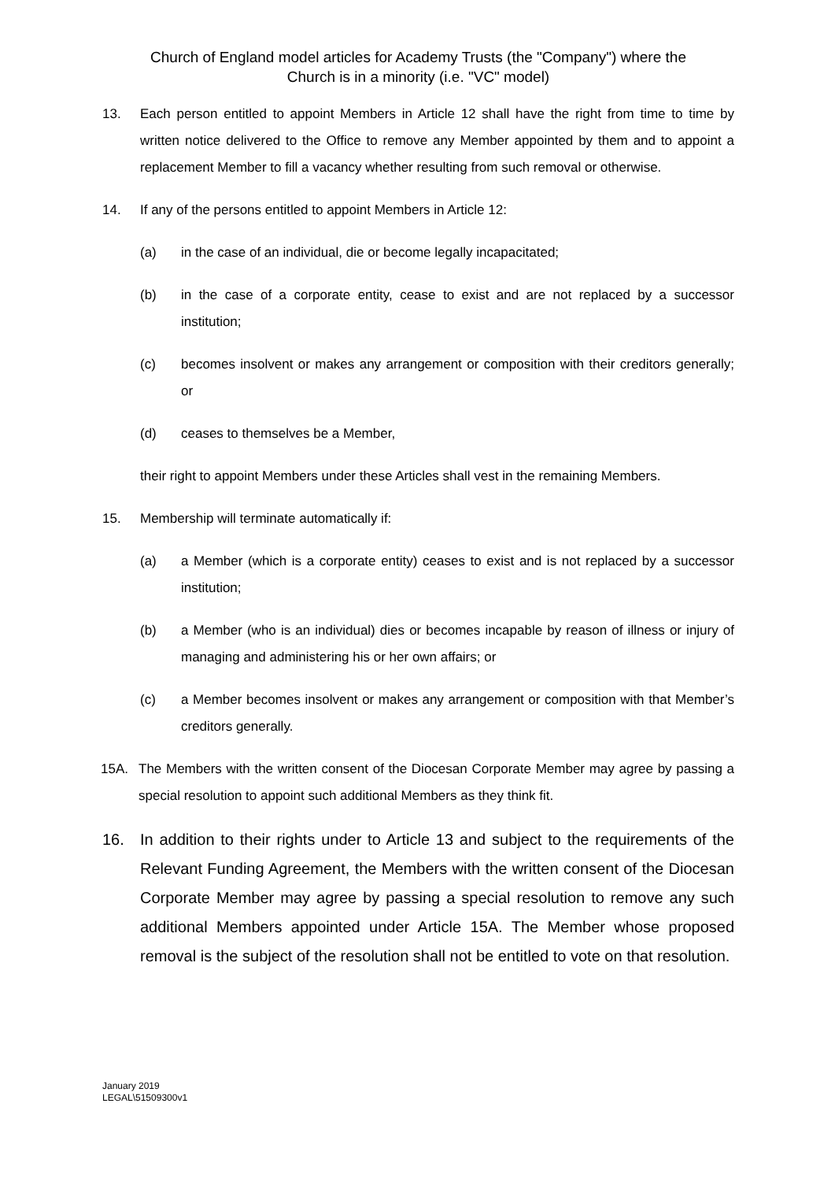Church of England model articles for Academy Trusts (the "Company") where the
Church is in a minority (i.e. "VC" model)
13. Each person entitled to appoint Members in Article 12 shall have the right from time to time by written notice delivered to the Office to remove any Member appointed by them and to appoint a replacement Member to fill a vacancy whether resulting from such removal or otherwise.
14. If any of the persons entitled to appoint Members in Article 12:
(a) in the case of an individual, die or become legally incapacitated;
(b) in the case of a corporate entity, cease to exist and are not replaced by a successor institution;
(c) becomes insolvent or makes any arrangement or composition with their creditors generally; or
(d) ceases to themselves be a Member,
their right to appoint Members under these Articles shall vest in the remaining Members.
15. Membership will terminate automatically if:
(a) a Member (which is a corporate entity) ceases to exist and is not replaced by a successor institution;
(b) a Member (who is an individual) dies or becomes incapable by reason of illness or injury of managing and administering his or her own affairs; or
(c) a Member becomes insolvent or makes any arrangement or composition with that Member’s creditors generally.
15A. The Members with the written consent of the Diocesan Corporate Member may agree by passing a special resolution to appoint such additional Members as they think fit.
16. In addition to their rights under to Article 13 and subject to the requirements of the Relevant Funding Agreement, the Members with the written consent of the Diocesan Corporate Member may agree by passing a special resolution to remove any such additional Members appointed under Article 15A. The Member whose proposed removal is the subject of the resolution shall not be entitled to vote on that resolution.
January 2019
LEGAL\51509300v1